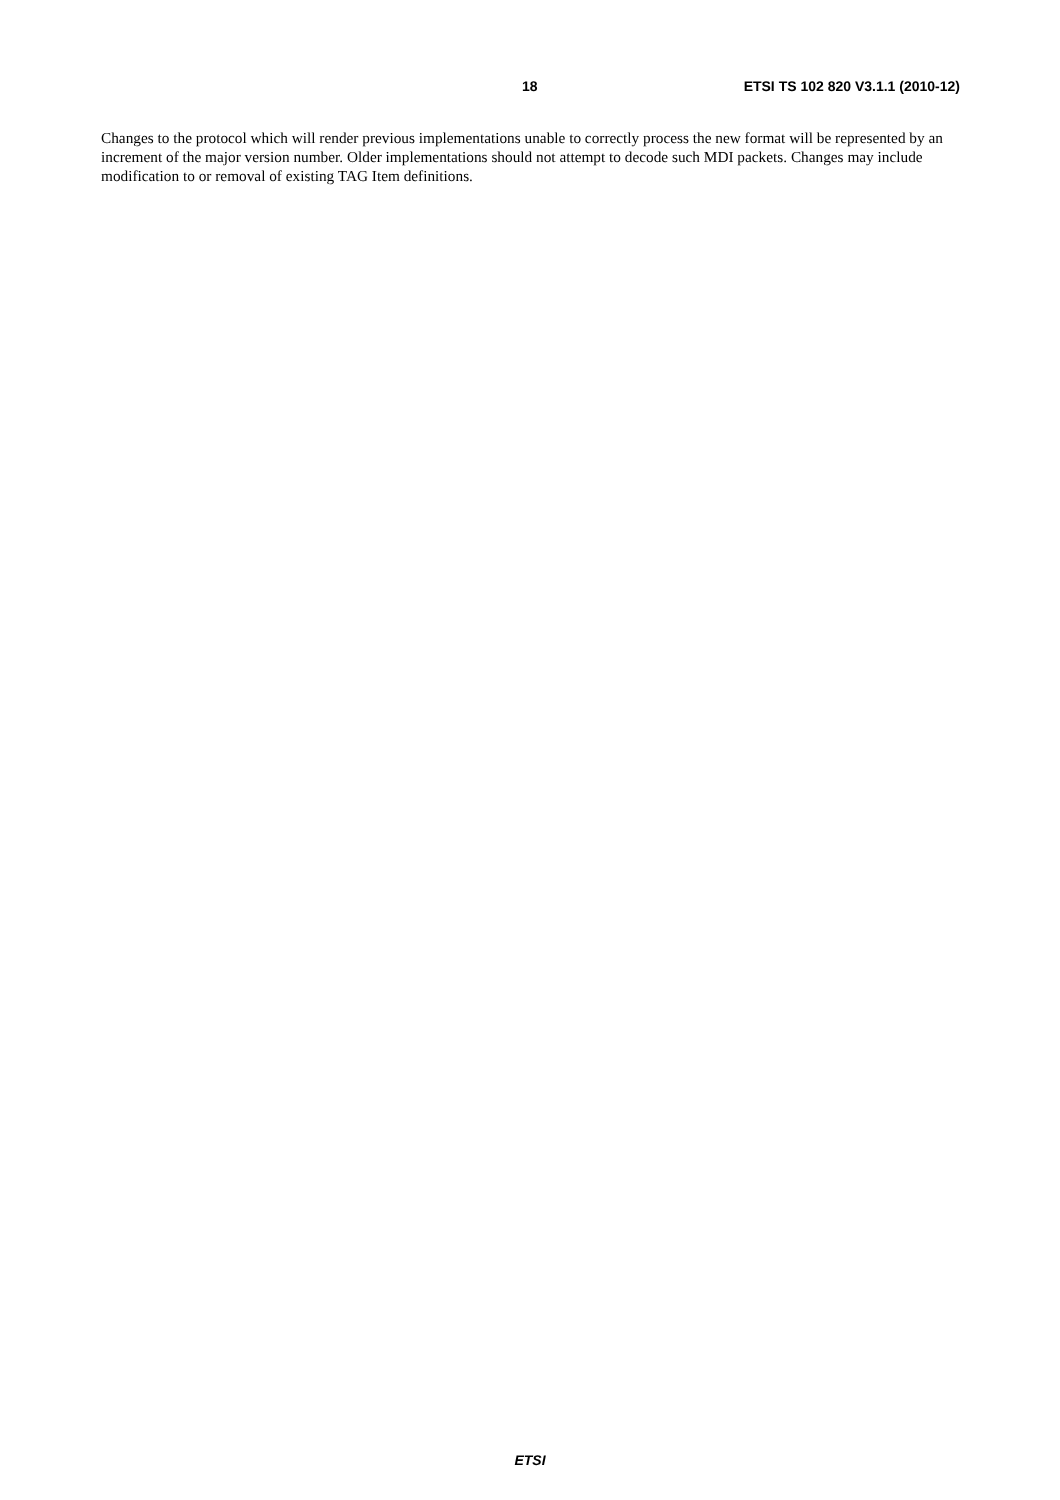18 ETSI TS 102 820 V3.1.1 (2010-12)
Changes to the protocol which will render previous implementations unable to correctly process the new format will be represented by an increment of the major version number. Older implementations should not attempt to decode such MDI packets. Changes may include modification to or removal of existing TAG Item definitions.
ETSI